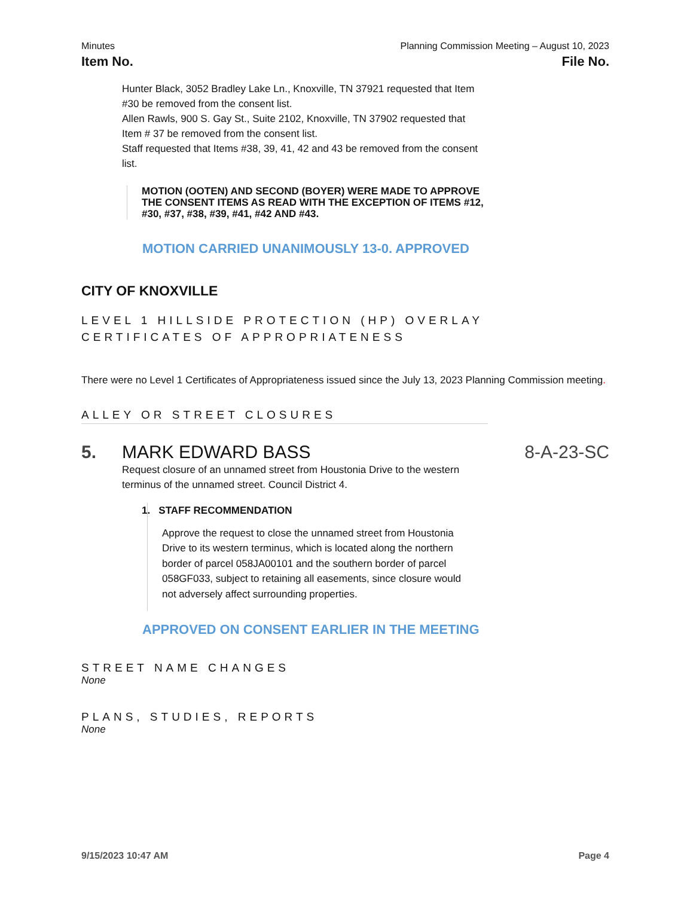Minutes Planning Commission Meeting – August 10, 2023
Item No. File No.
Hunter Black, 3052 Bradley Lake Ln., Knoxville, TN 37921 requested that Item #30 be removed from the consent list.
Allen Rawls, 900 S. Gay St., Suite 2102, Knoxville, TN 37902 requested that Item # 37 be removed from the consent list.
Staff requested that Items #38, 39, 41, 42 and 43 be removed from the consent list.
MOTION (OOTEN) AND SECOND (BOYER) WERE MADE TO APPROVE THE CONSENT ITEMS AS READ WITH THE EXCEPTION OF ITEMS #12, #30, #37, #38, #39, #41, #42 AND #43.
MOTION CARRIED UNANIMOUSLY 13-0. APPROVED
CITY OF KNOXVILLE
LEVEL 1 HILLSIDE PROTECTION (HP) OVERLAY CERTIFICATES OF APPROPRIATENESS
There were no Level 1 Certificates of Appropriateness issued since the July 13, 2023 Planning Commission meeting.
ALLEY OR STREET CLOSURES
5. MARK EDWARD BASS 8-A-23-SC
Request closure of an unnamed street from Houstonia Drive to the western terminus of the unnamed street. Council District 4.
1. STAFF RECOMMENDATION
Approve the request to close the unnamed street from Houstonia Drive to its western terminus, which is located along the northern border of parcel 058JA00101 and the southern border of parcel 058GF033, subject to retaining all easements, since closure would not adversely affect surrounding properties.
APPROVED ON CONSENT EARLIER IN THE MEETING
STREET NAME CHANGES
None
PLANS, STUDIES, REPORTS
None
9/15/2023 10:47 AM Page 4